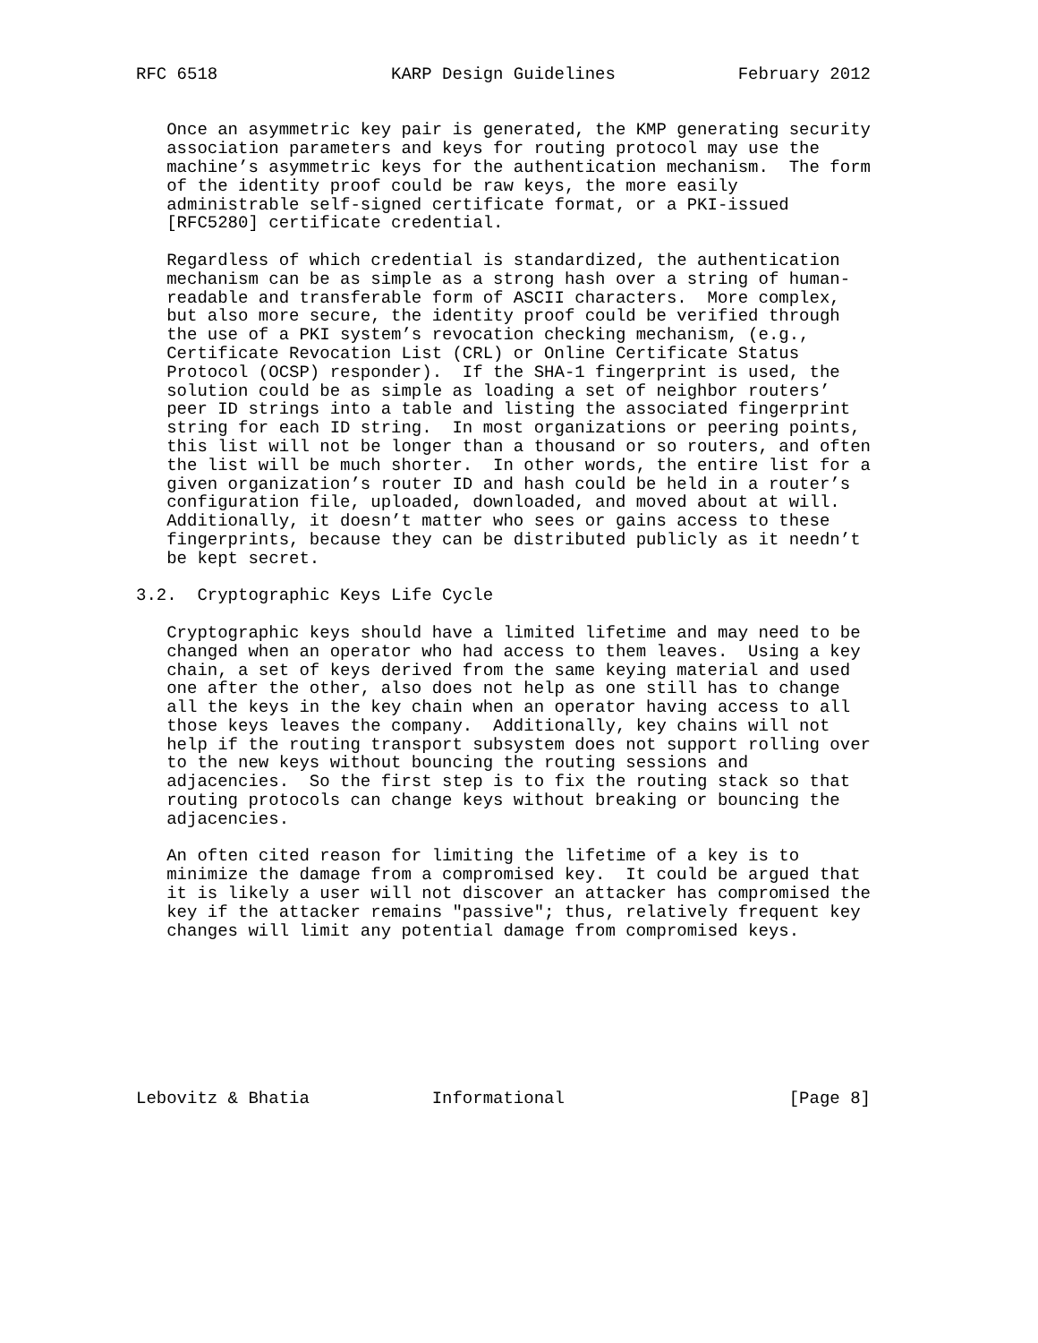RFC 6518                 KARP Design Guidelines            February 2012


   Once an asymmetric key pair is generated, the KMP generating security
   association parameters and keys for routing protocol may use the
   machine’s asymmetric keys for the authentication mechanism.  The form
   of the identity proof could be raw keys, the more easily
   administrable self-signed certificate format, or a PKI-issued
   [RFC5280] certificate credential.

   Regardless of which credential is standardized, the authentication
   mechanism can be as simple as a strong hash over a string of human-
   readable and transferable form of ASCII characters.  More complex,
   but also more secure, the identity proof could be verified through
   the use of a PKI system’s revocation checking mechanism, (e.g.,
   Certificate Revocation List (CRL) or Online Certificate Status
   Protocol (OCSP) responder).  If the SHA-1 fingerprint is used, the
   solution could be as simple as loading a set of neighbor routers’
   peer ID strings into a table and listing the associated fingerprint
   string for each ID string.  In most organizations or peering points,
   this list will not be longer than a thousand or so routers, and often
   the list will be much shorter.  In other words, the entire list for a
   given organization’s router ID and hash could be held in a router’s
   configuration file, uploaded, downloaded, and moved about at will.
   Additionally, it doesn’t matter who sees or gains access to these
   fingerprints, because they can be distributed publicly as it needn’t
   be kept secret.

3.2.  Cryptographic Keys Life Cycle

   Cryptographic keys should have a limited lifetime and may need to be
   changed when an operator who had access to them leaves.  Using a key
   chain, a set of keys derived from the same keying material and used
   one after the other, also does not help as one still has to change
   all the keys in the key chain when an operator having access to all
   those keys leaves the company.  Additionally, key chains will not
   help if the routing transport subsystem does not support rolling over
   to the new keys without bouncing the routing sessions and
   adjacencies.  So the first step is to fix the routing stack so that
   routing protocols can change keys without breaking or bouncing the
   adjacencies.

   An often cited reason for limiting the lifetime of a key is to
   minimize the damage from a compromised key.  It could be argued that
   it is likely a user will not discover an attacker has compromised the
   key if the attacker remains "passive"; thus, relatively frequent key
   changes will limit any potential damage from compromised keys.








Lebovitz & Bhatia            Informational                      [Page 8]